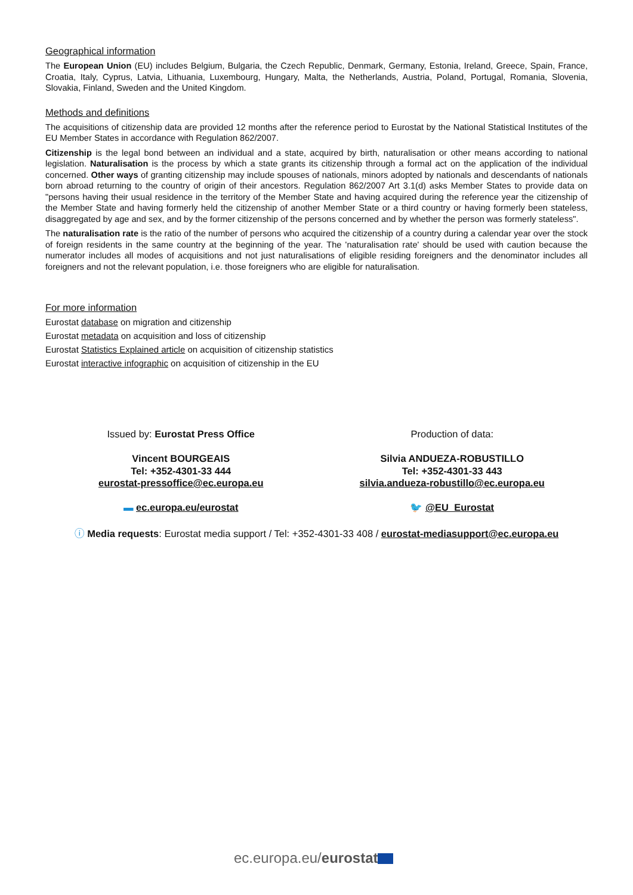Geographical information
The European Union (EU) includes Belgium, Bulgaria, the Czech Republic, Denmark, Germany, Estonia, Ireland, Greece, Spain, France, Croatia, Italy, Cyprus, Latvia, Lithuania, Luxembourg, Hungary, Malta, the Netherlands, Austria, Poland, Portugal, Romania, Slovenia, Slovakia, Finland, Sweden and the United Kingdom.
Methods and definitions
The acquisitions of citizenship data are provided 12 months after the reference period to Eurostat by the National Statistical Institutes of the EU Member States in accordance with Regulation 862/2007.
Citizenship is the legal bond between an individual and a state, acquired by birth, naturalisation or other means according to national legislation. Naturalisation is the process by which a state grants its citizenship through a formal act on the application of the individual concerned. Other ways of granting citizenship may include spouses of nationals, minors adopted by nationals and descendants of nationals born abroad returning to the country of origin of their ancestors. Regulation 862/2007 Art 3.1(d) asks Member States to provide data on "persons having their usual residence in the territory of the Member State and having acquired during the reference year the citizenship of the Member State and having formerly held the citizenship of another Member State or a third country or having formerly been stateless, disaggregated by age and sex, and by the former citizenship of the persons concerned and by whether the person was formerly stateless".
The naturalisation rate is the ratio of the number of persons who acquired the citizenship of a country during a calendar year over the stock of foreign residents in the same country at the beginning of the year. The 'naturalisation rate' should be used with caution because the numerator includes all modes of acquisitions and not just naturalisations of eligible residing foreigners and the denominator includes all foreigners and not the relevant population, i.e. those foreigners who are eligible for naturalisation.
For more information
Eurostat database on migration and citizenship
Eurostat metadata on acquisition and loss of citizenship
Eurostat Statistics Explained article on acquisition of citizenship statistics
Eurostat interactive infographic on acquisition of citizenship in the EU
Issued by: Eurostat Press Office
Vincent BOURGEAIS
Tel: +352-4301-33 444
eurostat-pressoffice@ec.europa.eu
▬ ec.europa.eu/eurostat
Production of data:
Silvia ANDUEZA-ROBUSTILLO
Tel: +352-4301-33 443
silvia.andueza-robustillo@ec.europa.eu
🐦 @EU_Eurostat
ⓘ Media requests: Eurostat media support / Tel: +352-4301-33 408 / eurostat-mediasupport@ec.europa.eu
ec.europa.eu/eurostat